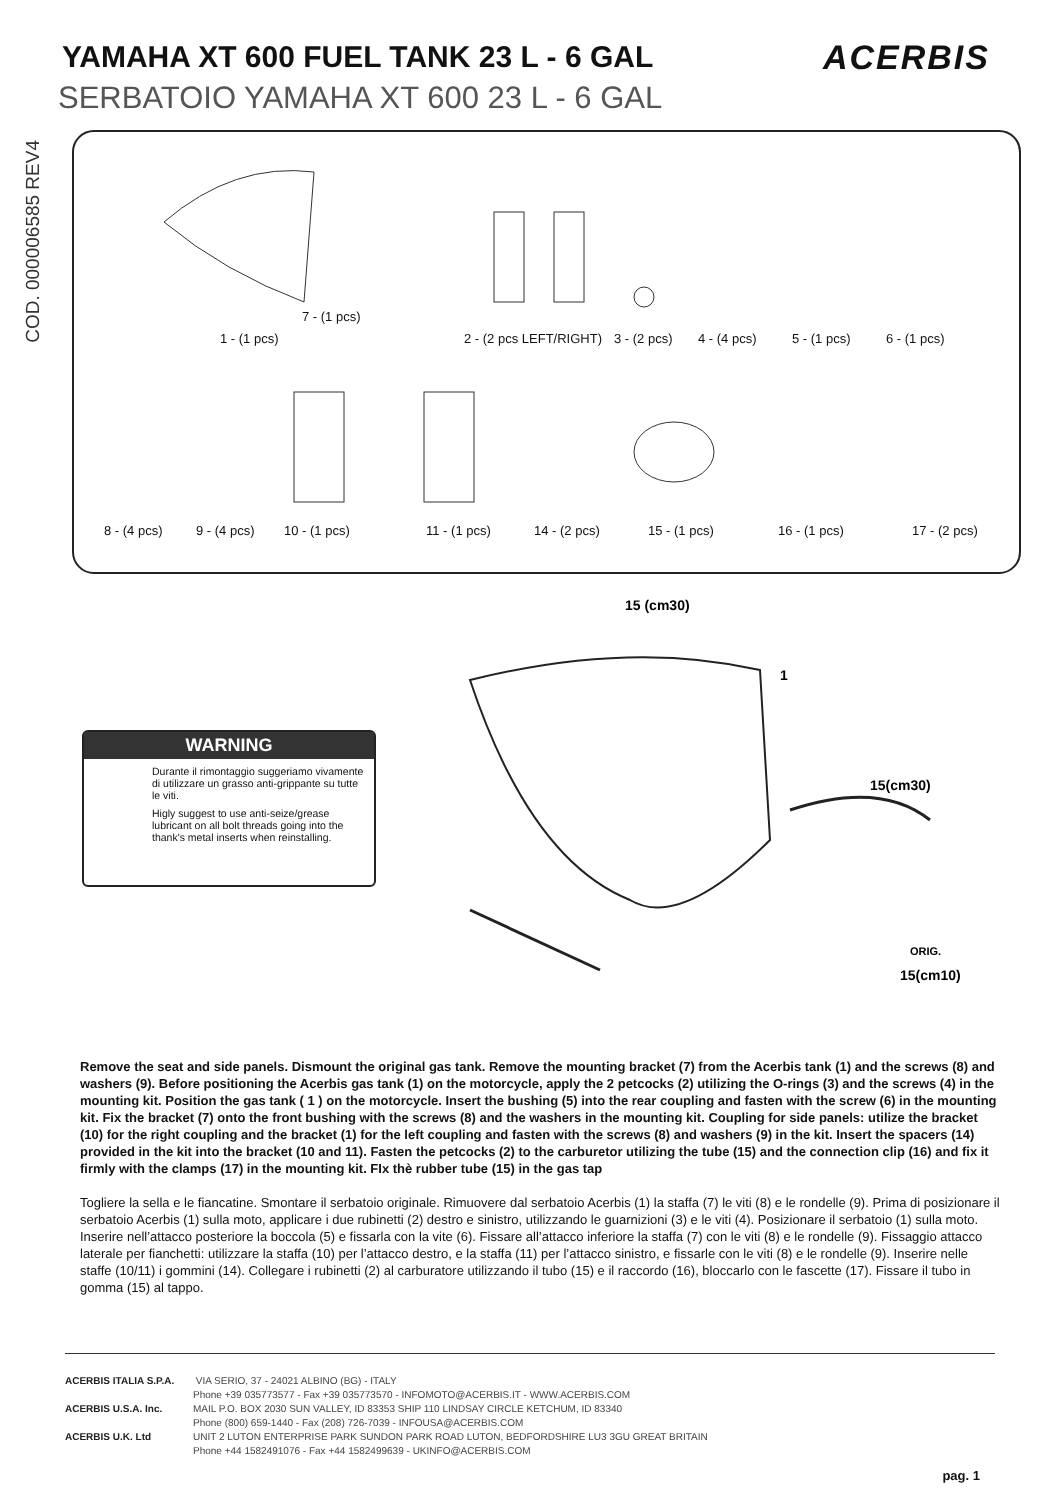YAMAHA XT 600 FUEL TANK 23 L - 6 GAL
ACERBIS
SERBATOIO YAMAHA XT 600 23 L - 6 GAL
COD. 000006585 REV4
7 - (1 pcs)
1 - (1 pcs) 2 - (2 pcs LEFT/RIGHT) 3 - (2 pcs) 4 - (4 pcs) 5 - (1 pcs) 6 - (1 pcs)
8 - (4 pcs) 9 - (4 pcs) 10 - (1 pcs) 11 - (1 pcs) 14 - (2 pcs) 15 - (1 pcs) 16 - (1 pcs) 17 - (2 pcs)
WARNING
Durante il rimontaggio suggeriamo vivamente di utilizzare un grasso anti-grippante su tutte le viti.
Higly suggest to use anti-seize/grease lubricant on all bolt threads going into the thank's metal inserts when reinstalling.
15 (cm30)
1
15(cm30)
15(cm10)
ORIG.
Remove the seat and side panels. Dismount the original gas tank. Remove the mounting bracket (7) from the Acerbis tank (1) and the screws (8) and washers (9). Before positioning the Acerbis gas tank (1) on the motorcycle, apply the 2 petcocks (2) utilizing the O-rings (3) and the screws (4) in the mounting kit. Position the gas tank ( 1 ) on the motorcycle. Insert the bushing (5) into the rear coupling and fasten with the screw (6) in the mounting kit. Fix the bracket (7) onto the front bushing with the screws (8) and the washers in the mounting kit. Coupling for side panels: utilize the bracket (10) for the right coupling and the bracket (1) for the left coupling and fasten with the screws (8) and washers (9) in the kit. Insert the spacers (14) provided in the kit into the bracket (10 and 11). Fasten the petcocks (2) to the carburetor utilizing the tube (15) and the connection clip (16) and fix it firmly with the clamps (17) in the mounting kit. FIx thè rubber tube (15) in the gas tap
Togliere la sella e le fiancatine. Smontare il serbatoio originale. Rimuovere dal serbatoio Acerbis (1) la staffa (7) le viti (8) e le rondelle (9). Prima di posizionare il serbatoio Acerbis (1) sulla moto, applicare i due rubinetti (2) destro e sinistro, utilizzando le guarnizioni (3) e le viti (4). Posizionare il serbatoio (1) sulla moto. Inserire nell’attacco posteriore la boccola (5) e fissarla con la vite (6). Fissare all’attacco inferiore la staffa (7) con le viti (8) e le rondelle (9). Fissaggio attacco laterale per fianchetti: utilizzare la staffa (10) per l’attacco destro, e la staffa (11) per l’attacco sinistro, e fissarle con le viti (8) e le rondelle (9). Inserire nelle staffe (10/11) i gommini (14). Collegare i rubinetti (2) al carburatore utilizzando il tubo (15) e il raccordo (16), bloccarlo con le fascette (17). Fissare il tubo in gomma (15) al tappo.
ACERBIS ITALIA S.P.A. VIA SERIO, 37 - 24021 ALBINO (BG) - ITALY
Phone +39 035773577 - Fax +39 035773570 - INFOMOTO@ACERBIS.IT - WWW.ACERBIS.COM
ACERBIS U.S.A. Inc. MAIL P.O. BOX 2030 SUN VALLEY, ID 83353 SHIP 110 LINDSAY CIRCLE KETCHUM, ID 83340
Phone (800) 659-1440 - Fax (208) 726-7039 - INFOUSA@ACERBIS.COM
ACERBIS U.K. Ltd UNIT 2 LUTON ENTERPRISE PARK SUNDON PARK ROAD LUTON, BEDFORDSHIRE LU3 3GU GREAT BRITAIN
Phone +44 1582491076 - Fax +44 1582499639 - UKINFO@ACERBIS.COM
pag. 1